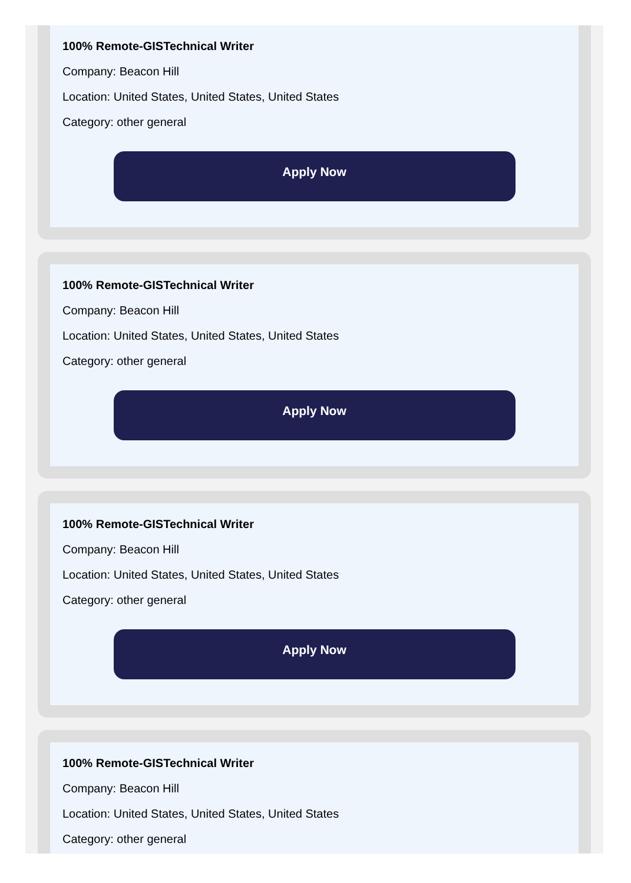100% Remote-GISTechnical Writer
Company: Beacon Hill
Location: United States, United States, United States
Category: other general
Apply Now
100% Remote-GISTechnical Writer
Company: Beacon Hill
Location: United States, United States, United States
Category: other general
Apply Now
100% Remote-GISTechnical Writer
Company: Beacon Hill
Location: United States, United States, United States
Category: other general
Apply Now
100% Remote-GISTechnical Writer
Company: Beacon Hill
Location: United States, United States, United States
Category: other general